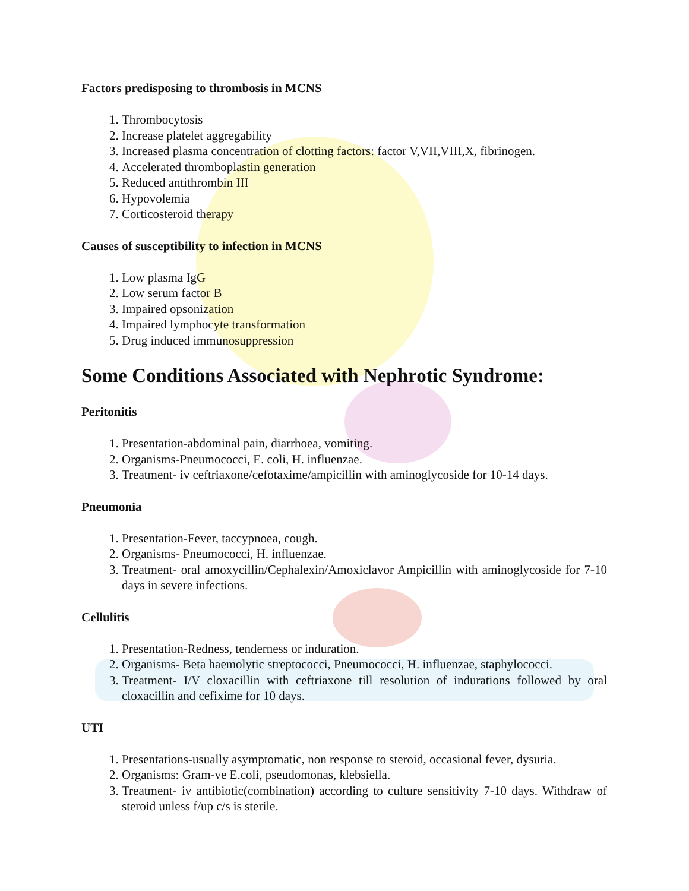Factors predisposing to thrombosis in MCNS
1. Thrombocytosis
2. Increase platelet aggregability
3. Increased plasma concentration of clotting factors: factor V,VII,VIII,X, fibrinogen.
4. Accelerated thromboplastin generation
5. Reduced antithrombin III
6. Hypovolemia
7. Corticosteroid therapy
Causes of susceptibility to infection in MCNS
1. Low plasma IgG
2. Low serum factor B
3. Impaired opsonization
4. Impaired lymphocyte transformation
5. Drug induced immunosuppression
Some Conditions Associated with Nephrotic Syndrome:
Peritonitis
1. Presentation-abdominal pain, diarrhoea, vomiting.
2. Organisms-Pneumococci, E. coli, H. influenzae.
3. Treatment- iv ceftriaxone/cefotaxime/ampicillin with aminoglycoside for 10-14 days.
Pneumonia
1. Presentation-Fever, taccypnoea, cough.
2. Organisms- Pneumococci, H. influenzae.
3. Treatment- oral amoxycillin/Cephalexin/Amoxiclavor Ampicillin with aminoglycoside for 7-10 days in severe infections.
Cellulitis
1. Presentation-Redness, tenderness or induration.
2. Organisms- Beta haemolytic streptococci, Pneumococci, H. influenzae, staphylococci.
3. Treatment- I/V cloxacillin with ceftriaxone till resolution of indurations followed by oral cloxacillin and cefixime for 10 days.
UTI
1. Presentations-usually asymptomatic, non response to steroid, occasional fever, dysuria.
2. Organisms: Gram-ve E.coli, pseudomonas, klebsiella.
3. Treatment- iv antibiotic(combination) according to culture sensitivity 7-10 days. Withdraw of steroid unless f/up c/s is sterile.